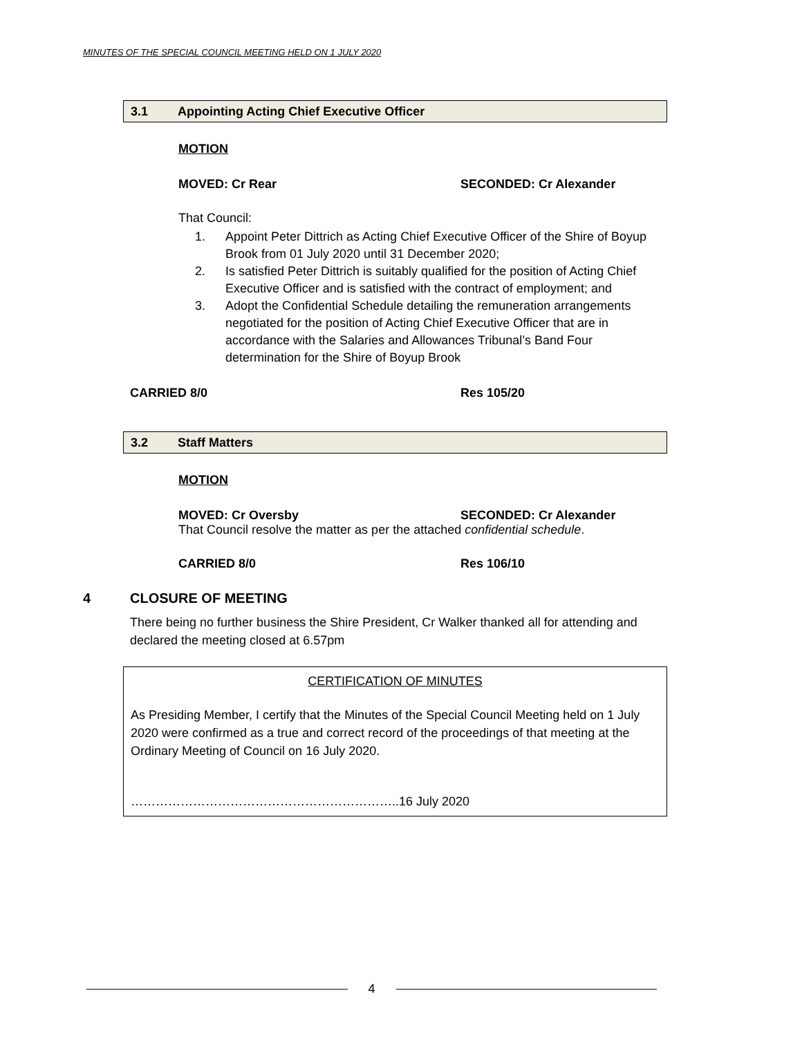MINUTES OF THE SPECIAL COUNCIL MEETING HELD ON 1 JULY 2020
3.1 Appointing Acting Chief Executive Officer
MOTION
MOVED: Cr Rear SECONDED: Cr Alexander
That Council:
1. Appoint Peter Dittrich as Acting Chief Executive Officer of the Shire of Boyup Brook from 01 July 2020 until 31 December 2020;
2. Is satisfied Peter Dittrich is suitably qualified for the position of Acting Chief Executive Officer and is satisfied with the contract of employment; and
3. Adopt the Confidential Schedule detailing the remuneration arrangements negotiated for the position of Acting Chief Executive Officer that are in accordance with the Salaries and Allowances Tribunal’s Band Four determination for the Shire of Boyup Brook
CARRIED 8/0 Res 105/20
3.2 Staff Matters
MOTION
MOVED: Cr Oversby SECONDED: Cr Alexander
That Council resolve the matter as per the attached confidential schedule.
CARRIED 8/0 Res 106/10
4 CLOSURE OF MEETING
There being no further business the Shire President, Cr Walker thanked all for attending and declared the meeting closed at 6.57pm
CERTIFICATION OF MINUTES
As Presiding Member, I certify that the Minutes of the Special Council Meeting held on 1 July 2020 were confirmed as a true and correct record of the proceedings of that meeting at the Ordinary Meeting of Council on 16 July 2020.
………………………………………………………..16 July 2020
4